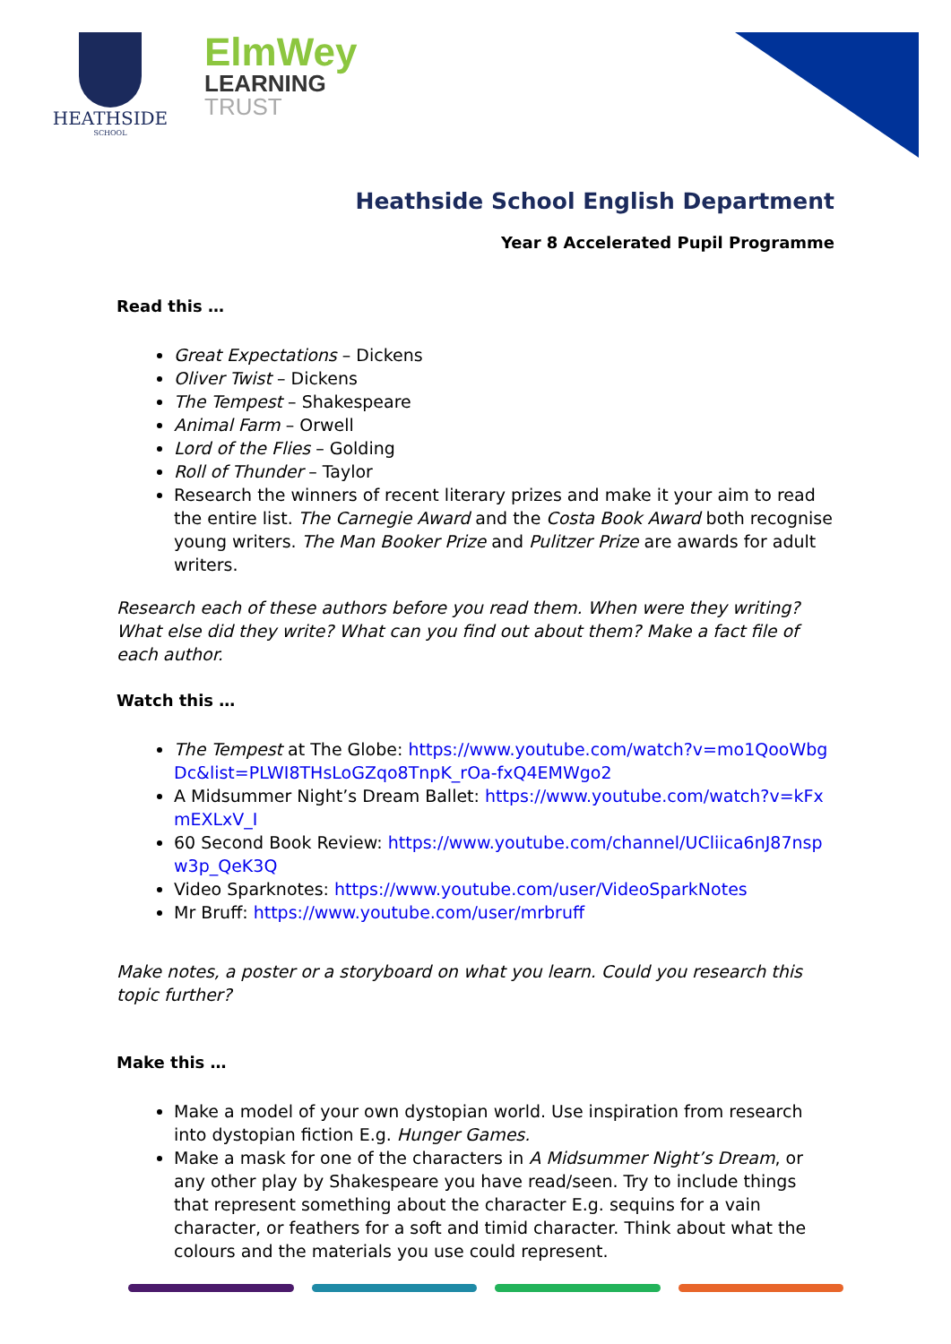HEATHSIDE
SCHOOL
ElmWey
LEARNING
TRUST
Heathside School English Department
Year 8 Accelerated Pupil Programme
Read this …
Great Expectations – Dickens
Oliver Twist – Dickens
The Tempest – Shakespeare
Animal Farm – Orwell
Lord of the Flies – Golding
Roll of Thunder – Taylor
Research the winners of recent literary prizes and make it your aim to read the entire list. The Carnegie Award and the Costa Book Award both recognise young writers. The Man Booker Prize and Pulitzer Prize are awards for adult writers.
Research each of these authors before you read them. When were they writing? What else did they write? What can you find out about them? Make a fact file of each author.
Watch this …
The Tempest at The Globe: https://www.youtube.com/watch?v=mo1QooWbgDc&list=PLWI8THsLoGZqo8TnpK_rOa-fxQ4EMWgo2
A Midsummer Night’s Dream Ballet: https://www.youtube.com/watch?v=kFxmEXLxV_I
60 Second Book Review: https://www.youtube.com/channel/UCliica6nJ87nspw3p_QeK3Q
Video Sparknotes: https://www.youtube.com/user/VideoSparkNotes
Mr Bruff: https://www.youtube.com/user/mrbruff
Make notes, a poster or a storyboard on what you learn. Could you research this topic further?
Make this …
Make a model of your own dystopian world. Use inspiration from research into dystopian fiction E.g. Hunger Games.
Make a mask for one of the characters in A Midsummer Night’s Dream, or any other play by Shakespeare you have read/seen. Try to include things that represent something about the character E.g. sequins for a vain character, or feathers for a soft and timid character. Think about what the colours and the materials you use could represent.